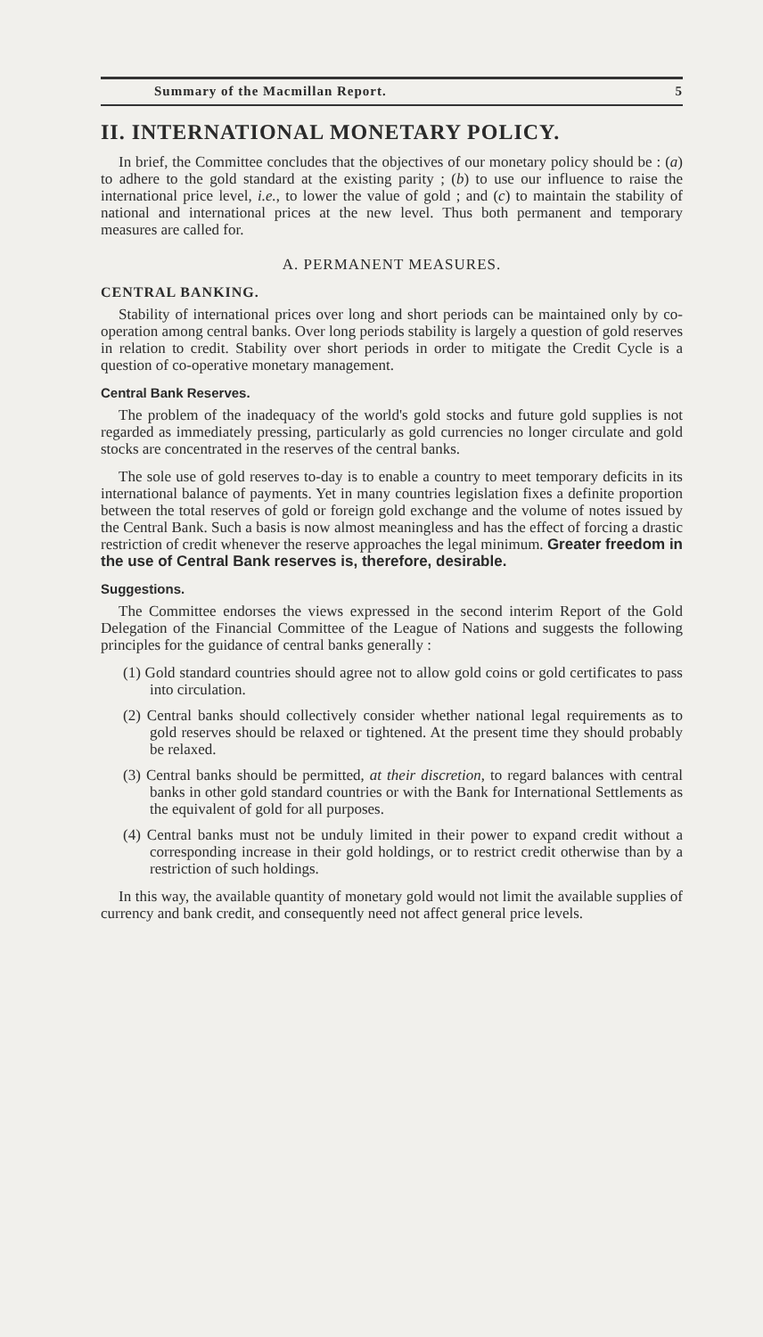Summary of the Macmillan Report. 5
II. INTERNATIONAL MONETARY POLICY.
In brief, the Committee concludes that the objectives of our monetary policy should be : (a) to adhere to the gold standard at the existing parity ; (b) to use our influence to raise the international price level, i.e., to lower the value of gold ; and (c) to maintain the stability of national and international prices at the new level. Thus both permanent and temporary measures are called for.
A. PERMANENT MEASURES.
CENTRAL BANKING.
Stability of international prices over long and short periods can be maintained only by co-operation among central banks. Over long periods stability is largely a question of gold reserves in relation to credit. Stability over short periods in order to mitigate the Credit Cycle is a question of co-operative monetary management.
Central Bank Reserves.
The problem of the inadequacy of the world's gold stocks and future gold supplies is not regarded as immediately pressing, particularly as gold currencies no longer circulate and gold stocks are concentrated in the reserves of the central banks.
The sole use of gold reserves to-day is to enable a country to meet temporary deficits in its international balance of payments. Yet in many countries legislation fixes a definite proportion between the total reserves of gold or foreign gold exchange and the volume of notes issued by the Central Bank. Such a basis is now almost meaningless and has the effect of forcing a drastic restriction of credit whenever the reserve approaches the legal minimum. Greater freedom in the use of Central Bank reserves is, therefore, desirable.
Suggestions.
The Committee endorses the views expressed in the second interim Report of the Gold Delegation of the Financial Committee of the League of Nations and suggests the following principles for the guidance of central banks generally :
(1) Gold standard countries should agree not to allow gold coins or gold certificates to pass into circulation.
(2) Central banks should collectively consider whether national legal requirements as to gold reserves should be relaxed or tightened. At the present time they should probably be relaxed.
(3) Central banks should be permitted, at their discretion, to regard balances with central banks in other gold standard countries or with the Bank for International Settlements as the equivalent of gold for all purposes.
(4) Central banks must not be unduly limited in their power to expand credit without a corresponding increase in their gold holdings, or to restrict credit otherwise than by a restriction of such holdings.
In this way, the available quantity of monetary gold would not limit the available supplies of currency and bank credit, and consequently need not affect general price levels.